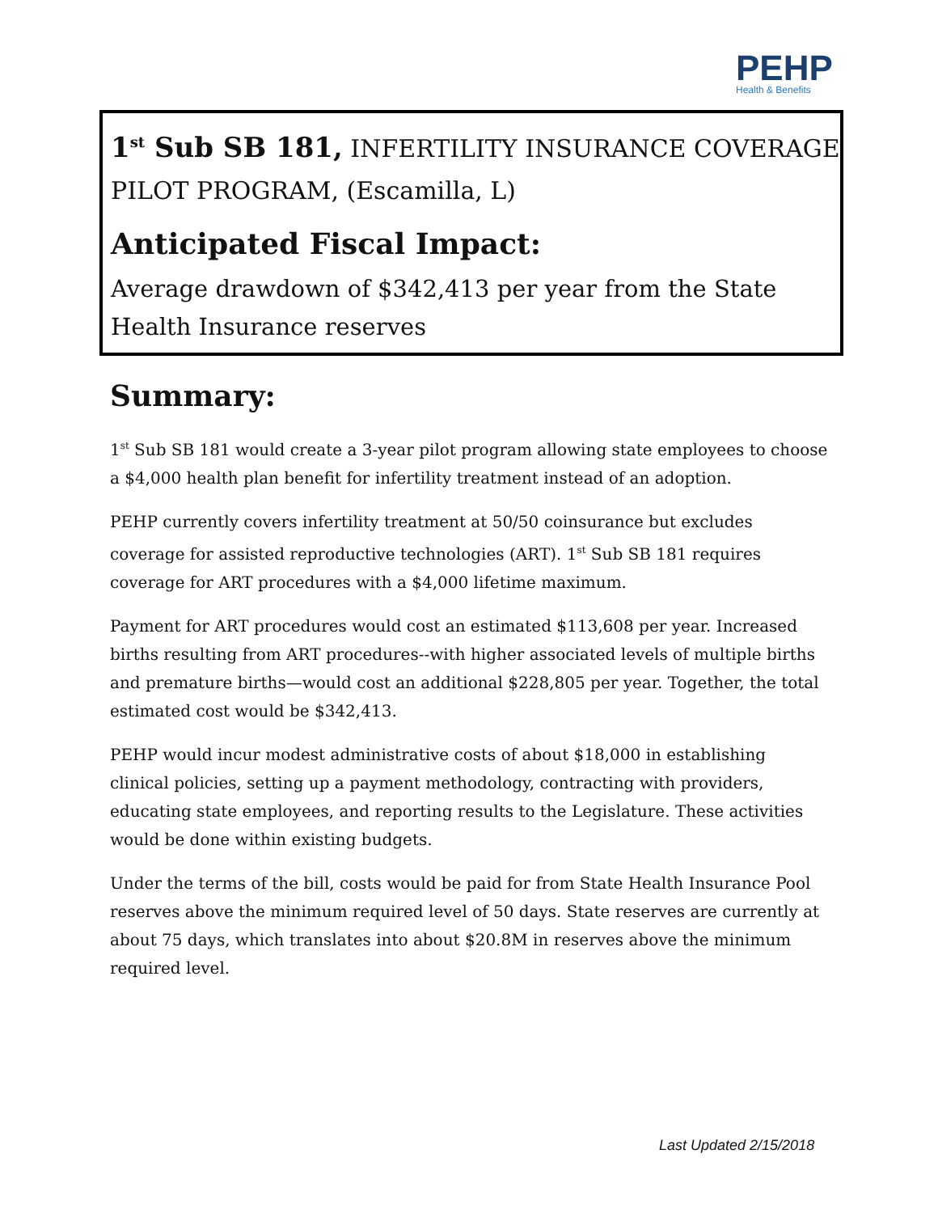PEHP
Health & Benefits
1<sup>st</sup> Sub SB 181, INFERTILITY INSURANCE COVERAGE PILOT PROGRAM, (Escamilla, L)
Anticipated Fiscal Impact:
Average drawdown of $342,413 per year from the State Health Insurance reserves
Summary:
1<sup>st</sup> Sub SB 181 would create a 3-year pilot program allowing state employees to choose a $4,000 health plan benefit for infertility treatment instead of an adoption.
PEHP currently covers infertility treatment at 50/50 coinsurance but excludes coverage for assisted reproductive technologies (ART). 1<sup>st</sup> Sub SB 181 requires coverage for ART procedures with a $4,000 lifetime maximum.
Payment for ART procedures would cost an estimated $113,608 per year. Increased births resulting from ART procedures--with higher associated levels of multiple births and premature births—would cost an additional $228,805 per year. Together, the total estimated cost would be $342,413.
PEHP would incur modest administrative costs of about $18,000 in establishing clinical policies, setting up a payment methodology, contracting with providers, educating state employees, and reporting results to the Legislature. These activities would be done within existing budgets.
Under the terms of the bill, costs would be paid for from State Health Insurance Pool reserves above the minimum required level of 50 days. State reserves are currently at about 75 days, which translates into about $20.8M in reserves above the minimum required level.
Last Updated 2/15/2018